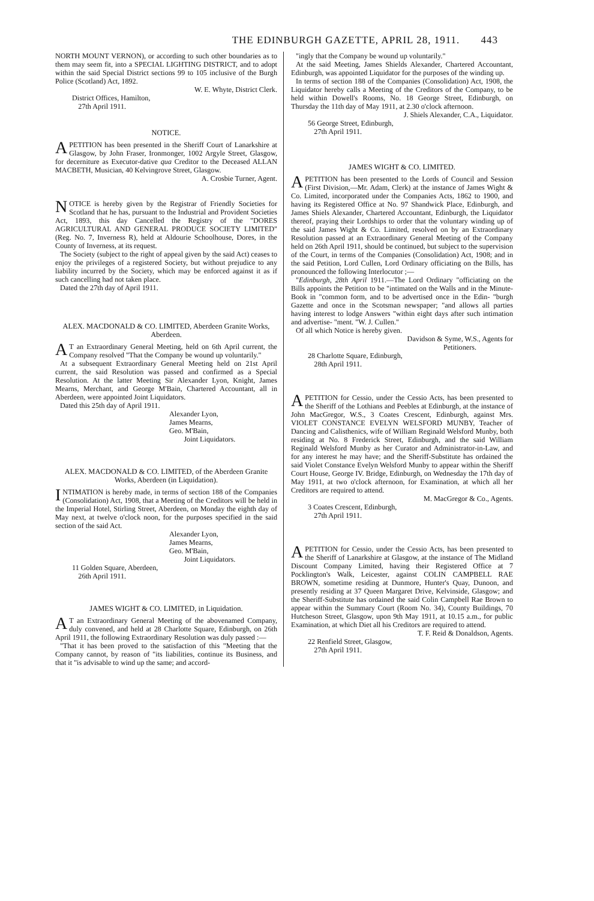THE EDINBURGH GAZETTE, APRIL 28, 1911. 443
NORTH MOUNT VERNON), or according to such other boundaries as to them may seem fit, into a SPECIAL LIGHTING DISTRICT, and to adopt within the said Special District sections 99 to 105 inclusive of the Burgh Police (Scotland) Act, 1892.
W. E. Whyte, District Clerk.
District Offices, Hamilton,
27th April 1911.
NOTICE.
A PETITION has been presented in the Sheriff Court of Lanarkshire at Glasgow, by John Fraser, Ironmonger, 1002 Argyle Street, Glasgow, for decerniture as Executor-dative qua Creditor to the Deceased ALLAN MACBETH, Musician, 40 Kelvingrove Street, Glasgow.
A. Crosbie Turner, Agent.
NOTICE is hereby given by the Registrar of Friendly Societies for Scotland that he has, pursuant to the Industrial and Provident Societies Act, 1893, this day Cancelled the Registry of the "DORES AGRICULTURAL AND GENERAL PRODUCE SOCIETY LIMITED" (Reg. No. 7, Inverness R), held at Aldourie Schoolhouse, Dores, in the County of Inverness, at its request.
The Society (subject to the right of appeal given by the said Act) ceases to enjoy the privileges of a registered Society, but without prejudice to any liability incurred by the Society, which may be enforced against it as if such cancelling had not taken place.
Dated the 27th day of April 1911.
ALEX. MACDONALD & CO. LIMITED, Aberdeen Granite Works, Aberdeen.
AT an Extraordinary General Meeting, held on 6th April current, the Company resolved "That the Company be wound up voluntarily."
At a subsequent Extraordinary General Meeting held on 21st April current, the said Resolution was passed and confirmed as a Special Resolution. At the latter Meeting Sir Alexander Lyon, Knight, James Mearns, Merchant, and George M'Bain, Chartered Accountant, all in Aberdeen, were appointed Joint Liquidators.
Dated this 25th day of April 1911.
Alexander Lyon,
James Mearns,
Geo. M'Bain,
Joint Liquidators.
ALEX. MACDONALD & CO. LIMITED, of the Aberdeen Granite Works, Aberdeen (in Liquidation).
INTIMATION is hereby made, in terms of section 188 of the Companies (Consolidation) Act, 1908, that a Meeting of the Creditors will be held in the Imperial Hotel, Stirling Street, Aberdeen, on Monday the eighth day of May next, at twelve o'clock noon, for the purposes specified in the said section of the said Act.
Alexander Lyon,
James Mearns,
Geo. M'Bain,
Joint Liquidators.
11 Golden Square, Aberdeen,
26th April 1911.
JAMES WIGHT & CO. LIMITED, in Liquidation.
AT an Extraordinary General Meeting of the abovenamed Company, duly convened, and held at 28 Charlotte Square, Edinburgh, on 26th April 1911, the following Extraordinary Resolution was duly passed :—
"That it has been proved to the satisfaction of this "Meeting that the Company cannot, by reason of "its liabilities, continue its Business, and that it "is advisable to wind up the same; and accord-
"ingly that the Company be wound up voluntarily."
At the said Meeting, James Shields Alexander, Chartered Accountant, Edinburgh, was appointed Liquidator for the purposes of the winding up.
In terms of section 188 of the Companies (Consolidation) Act, 1908, the Liquidator hereby calls a Meeting of the Creditors of the Company, to be held within Dowell's Rooms, No. 18 George Street, Edinburgh, on Thursday the 11th day of May 1911, at 2.30 o'clock afternoon.
J. Shiels Alexander, C.A., Liquidator.
56 George Street, Edinburgh,
27th April 1911.
JAMES WIGHT & CO. LIMITED.
A PETITION has been presented to the Lords of Council and Session (First Division,—Mr. Adam, Clerk) at the instance of James Wight & Co. Limited, incorporated under the Companies Acts, 1862 to 1900, and having its Registered Office at No. 97 Shandwick Place, Edinburgh, and James Shiels Alexander, Chartered Accountant, Edinburgh, the Liquidator thereof, praying their Lordships to order that the voluntary winding up of the said James Wight & Co. Limited, resolved on by an Extraordinary Resolution passed at an Extraordinary General Meeting of the Company held on 26th April 1911, should be continued, but subject to the supervision of the Court, in terms of the Companies (Consolidation) Act, 1908; and in the said Petition, Lord Cullen, Lord Ordinary officiating on the Bills, has pronounced the following Interlocutor ;—
"Edinburgh, 28th April 1911.—The Lord Ordinary "officiating on the Bills appoints the Petition to be "intimated on the Walls and in the Minute-Book in "common form, and to be advertised once in the Edin- "burgh Gazette and once in the Scotsman newspaper; "and allows all parties having interest to lodge Answers "within eight days after such intimation and advertise- "ment. "W. J. Cullen."
Of all which Notice is hereby given.
Davidson & Syme, W.S., Agents for
Petitioners.
28 Charlotte Square, Edinburgh,
28th April 1911.
A PETITION for Cessio, under the Cessio Acts, has been presented to the Sheriff of the Lothians and Peebles at Edinburgh, at the instance of John MacGregor, W.S., 3 Coates Crescent, Edinburgh, against Mrs. VIOLET CONSTANCE EVELYN WELSFORD MUNBY, Teacher of Dancing and Calisthenics, wife of William Reginald Welsford Munby, both residing at No. 8 Frederick Street, Edinburgh, and the said William Reginald Welsford Munby as her Curator and Administrator-in-Law, and for any interest he may have; and the Sheriff-Substitute has ordained the said Violet Constance Evelyn Welsford Munby to appear within the Sheriff Court House, George IV. Bridge, Edinburgh, on Wednesday the 17th day of May 1911, at two o'clock afternoon, for Examination, at which all her Creditors are required to attend.
M. MacGregor & Co., Agents.
3 Coates Crescent, Edinburgh,
27th April 1911.
A PETITION for Cessio, under the Cessio Acts, has been presented to the Sheriff of Lanarkshire at Glasgow, at the instance of The Midland Discount Company Limited, having their Registered Office at 7 Pocklington's Walk, Leicester, against COLIN CAMPBELL RAE BROWN, sometime residing at Dunmore, Hunter's Quay, Dunoon, and presently residing at 37 Queen Margaret Drive, Kelvinside, Glasgow; and the Sheriff-Substitute has ordained the said Colin Campbell Rae Brown to appear within the Summary Court (Room No. 34), County Buildings, 70 Hutcheson Street, Glasgow, upon 9th May 1911, at 10.15 a.m., for public Examination, at which Diet all his Creditors are required to attend.
T. F. Reid & Donaldson, Agents.
22 Renfield Street, Glasgow,
27th April 1911.